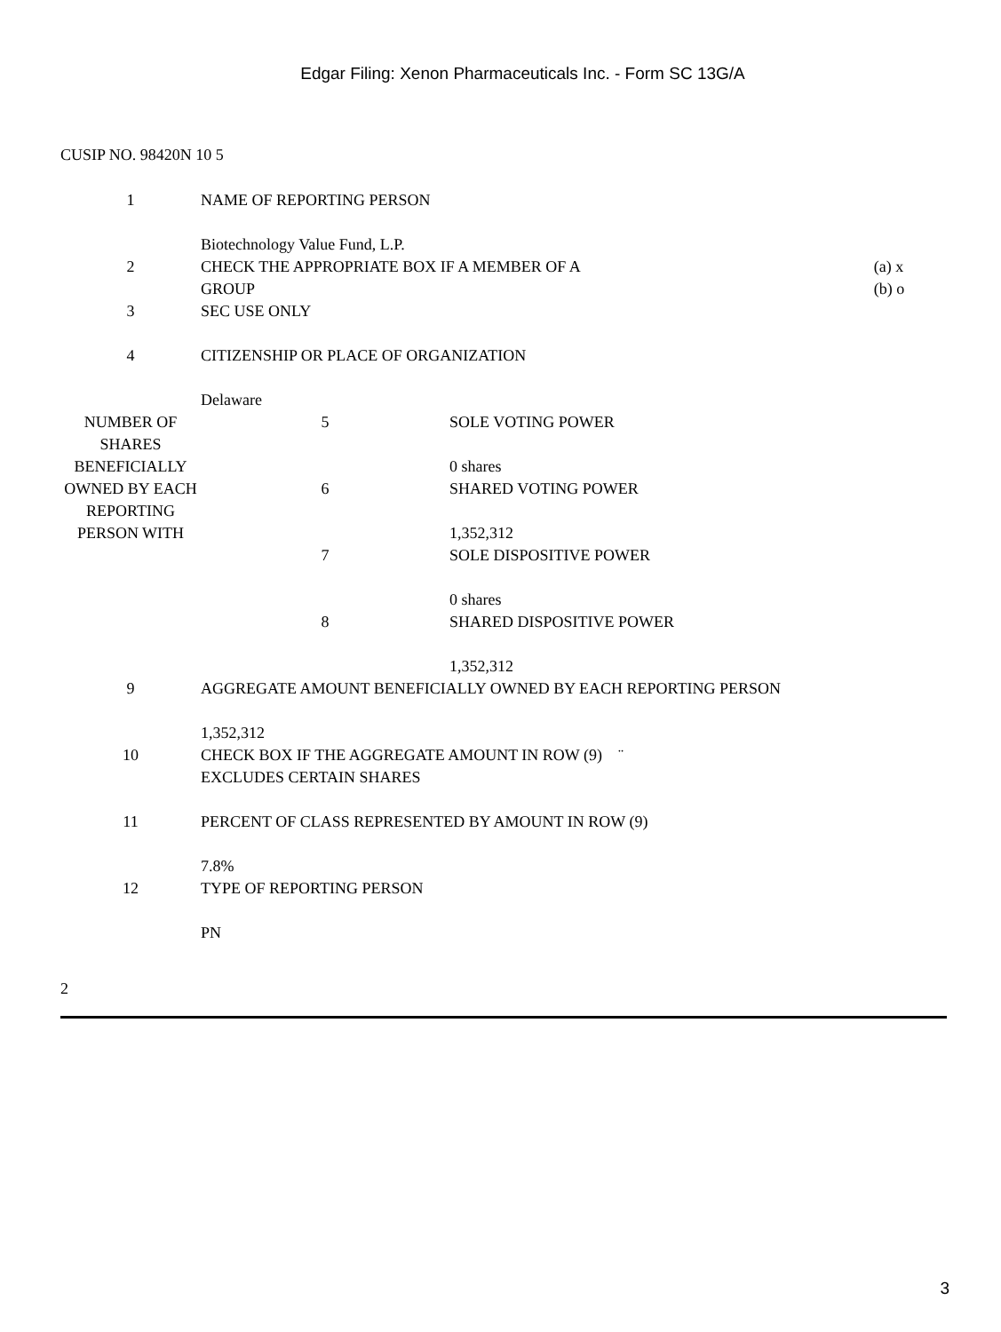Edgar Filing: Xenon Pharmaceuticals Inc. - Form SC 13G/A
CUSIP NO. 98420N 10 5
| 1 | NAME OF REPORTING PERSON Biotechnology Value Fund, L.P. | | |
| 2 | CHECK THE APPROPRIATE BOX IF A MEMBER OF A GROUP | | (a) x (b) o |
| 3 | SEC USE ONLY | | |
| 4 | CITIZENSHIP OR PLACE OF ORGANIZATION Delaware | | |
| NUMBER OF SHARES BENEFICIALLY OWNED BY EACH REPORTING PERSON WITH | 5 | SOLE VOTING POWER 0 shares | |
| | 6 | SHARED VOTING POWER 1,352,312 | |
| | 7 | SOLE DISPOSITIVE POWER 0 shares | |
| | 8 | SHARED DISPOSITIVE POWER 1,352,312 | |
| 9 | AGGREGATE AMOUNT BENEFICIALLY OWNED BY EACH REPORTING PERSON 1,352,312 | | |
| 10 | CHECK BOX IF THE AGGREGATE AMOUNT IN ROW (9) ¨ EXCLUDES CERTAIN SHARES | | |
| 11 | PERCENT OF CLASS REPRESENTED BY AMOUNT IN ROW (9) 7.8% | | |
| 12 | TYPE OF REPORTING PERSON PN | | |
2
3